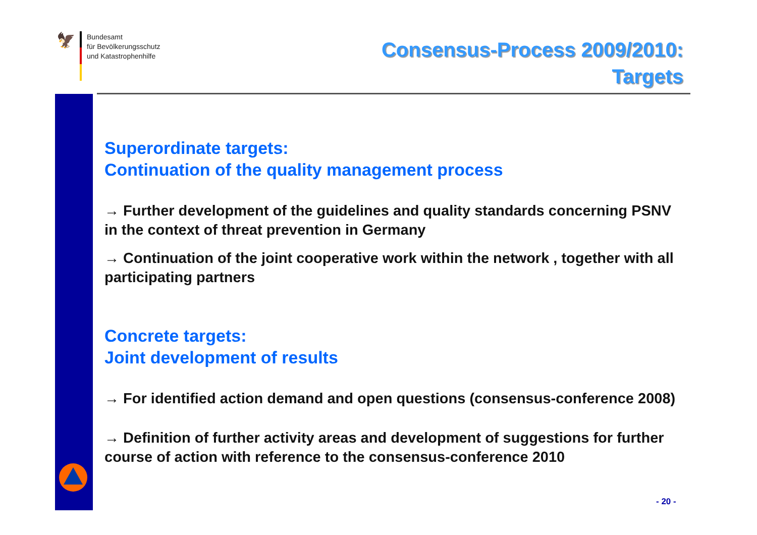🦅
Bundesamt
für Bevölkerungsschutz
und Katastrophenhilfe
Consensus-Process 2009/2010:
Targets
Superordinate targets:
Continuation of the quality management process
→ Further development of the guidelines and quality standards concerning PSNV in the context of threat prevention in Germany
→ Continuation of the joint cooperative work within the network , together with all participating partners
Concrete targets:
Joint development of results
→ For identified action demand and open questions (consensus-conference 2008)
→ Definition of further activity areas and development of suggestions for further course of action with reference to the consensus-conference 2010
- 20 -